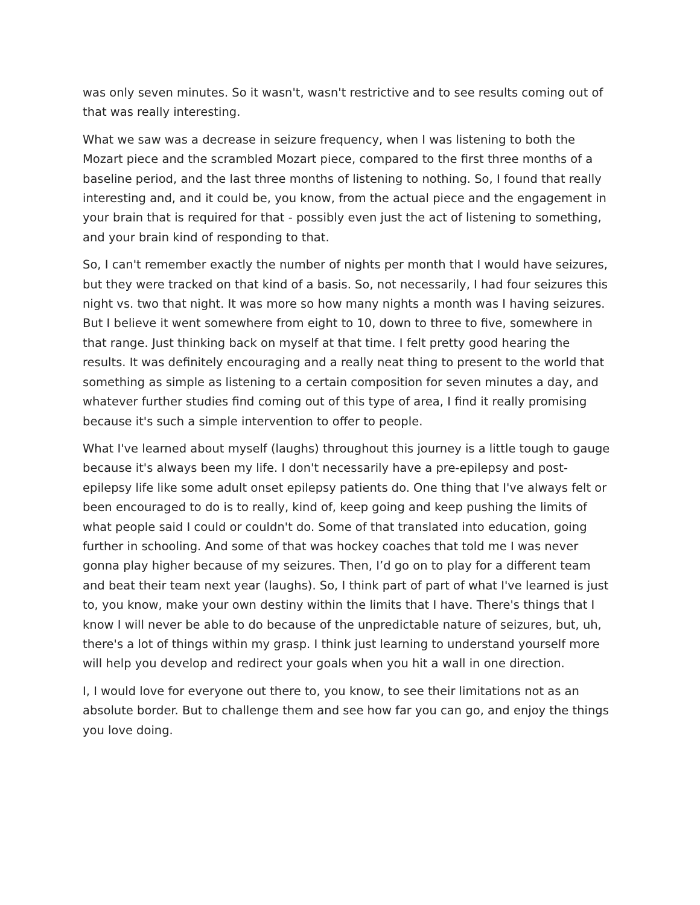was only seven minutes. So it wasn't, wasn't restrictive and to see results coming out of that was really interesting.
What we saw was a decrease in seizure frequency, when I was listening to both the Mozart piece and the scrambled Mozart piece, compared to the first three months of a baseline period, and the last three months of listening to nothing. So, I found that really interesting and, and it could be, you know, from the actual piece and the engagement in your brain that is required for that - possibly even just the act of listening to something, and your brain kind of responding to that.
So, I can't remember exactly the number of nights per month that I would have seizures, but they were tracked on that kind of a basis. So, not necessarily, I had four seizures this night vs. two that night. It was more so how many nights a month was I having seizures. But I believe it went somewhere from eight to 10, down to three to five, somewhere in that range. Just thinking back on myself at that time. I felt pretty good hearing the results. It was definitely encouraging and a really neat thing to present to the world that something as simple as listening to a certain composition for seven minutes a day, and whatever further studies find coming out of this type of area, I find it really promising because it's such a simple intervention to offer to people.
What I've learned about myself (laughs) throughout this journey is a little tough to gauge because it's always been my life. I don't necessarily have a pre-epilepsy and post-epilepsy life like some adult onset epilepsy patients do. One thing that I've always felt or been encouraged to do is to really, kind of, keep going and keep pushing the limits of what people said I could or couldn't do. Some of that translated into education, going further in schooling. And some of that was hockey coaches that told me I was never gonna play higher because of my seizures. Then, I’d go on to play for a different team and beat their team next year (laughs). So, I think part of part of what I've learned is just to, you know, make your own destiny within the limits that I have. There's things that I know I will never be able to do because of the unpredictable nature of seizures, but, uh, there's a lot of things within my grasp. I think just learning to understand yourself more will help you develop and redirect your goals when you hit a wall in one direction.
I, I would love for everyone out there to, you know, to see their limitations not as an absolute border. But to challenge them and see how far you can go, and enjoy the things you love doing.